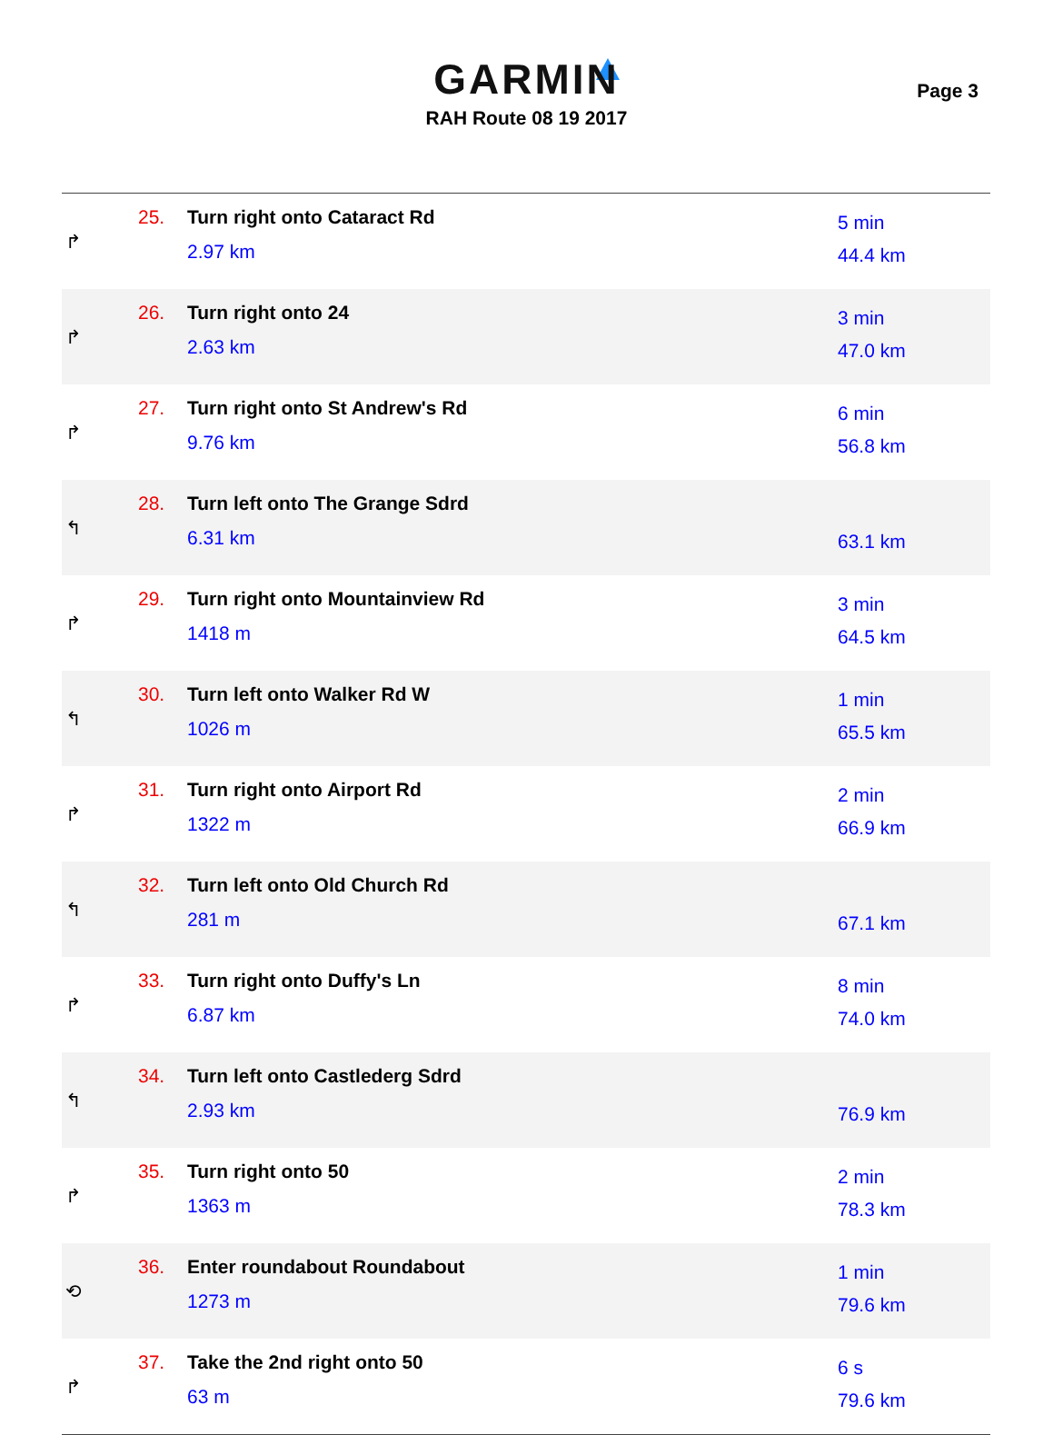GARMIN
RAH Route 08 19 2017
Page 3
| ↱ | 25. | Turn right onto Cataract Rd 2.97 km | 5 min 44.4 km |
| ↱ | 26. | Turn right onto 24 2.63 km | 3 min 47.0 km |
| ↱ | 27. | Turn right onto St Andrew's Rd 9.76 km | 6 min 56.8 km |
| ↰ | 28. | Turn left onto The Grange Sdrd 6.31 km | 63.1 km |
| ↱ | 29. | Turn right onto Mountainview Rd 1418 m | 3 min 64.5 km |
| ↰ | 30. | Turn left onto Walker Rd W 1026 m | 1 min 65.5 km |
| ↱ | 31. | Turn right onto Airport Rd 1322 m | 2 min 66.9 km |
| ↰ | 32. | Turn left onto Old Church Rd 281 m | 67.1 km |
| ↱ | 33. | Turn right onto Duffy's Ln 6.87 km | 8 min 74.0 km |
| ↰ | 34. | Turn left onto Castlederg Sdrd 2.93 km | 76.9 km |
| ↱ | 35. | Turn right onto 50 1363 m | 2 min 78.3 km |
| ⟲ | 36. | Enter roundabout Roundabout 1273 m | 1 min 79.6 km |
| ↱ | 37. | Take the 2nd right onto 50 63 m | 6 s 79.6 km |